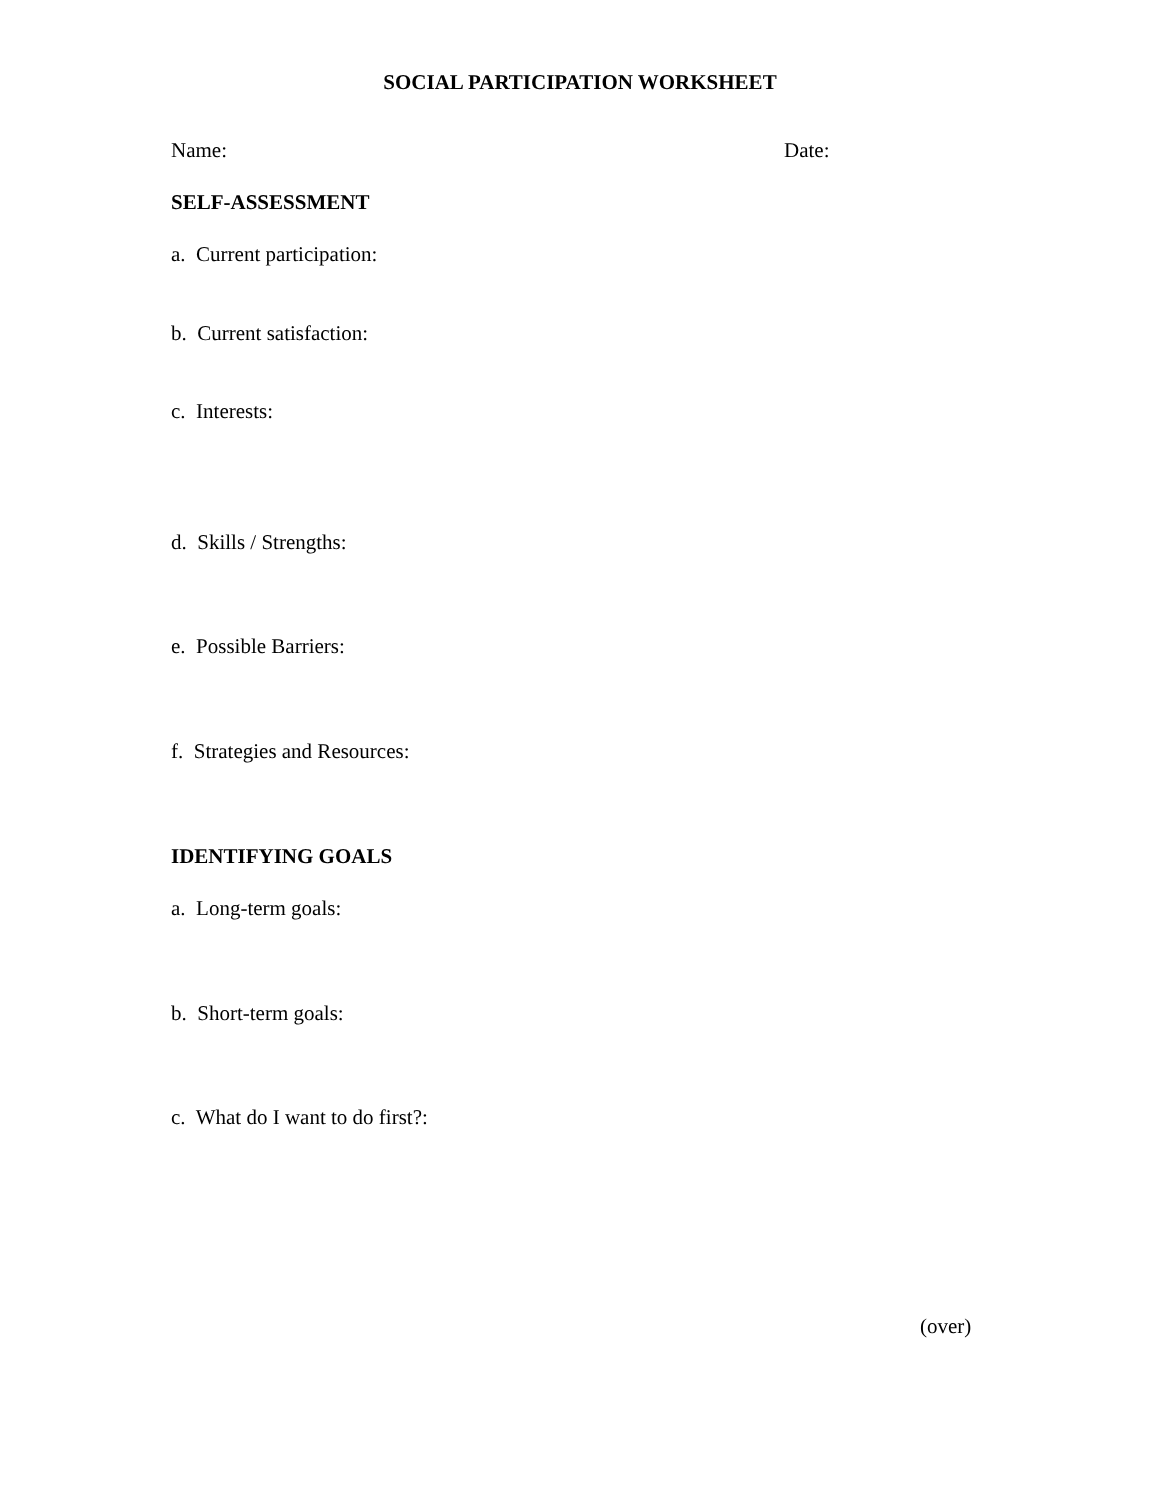SOCIAL PARTICIPATION WORKSHEET
Name: Date:
SELF-ASSESSMENT
a. Current participation:
b. Current satisfaction:
c. Interests:
d. Skills / Strengths:
e. Possible Barriers:
f. Strategies and Resources:
IDENTIFYING GOALS
a. Long-term goals:
b. Short-term goals:
c. What do I want to do first?:
(over)